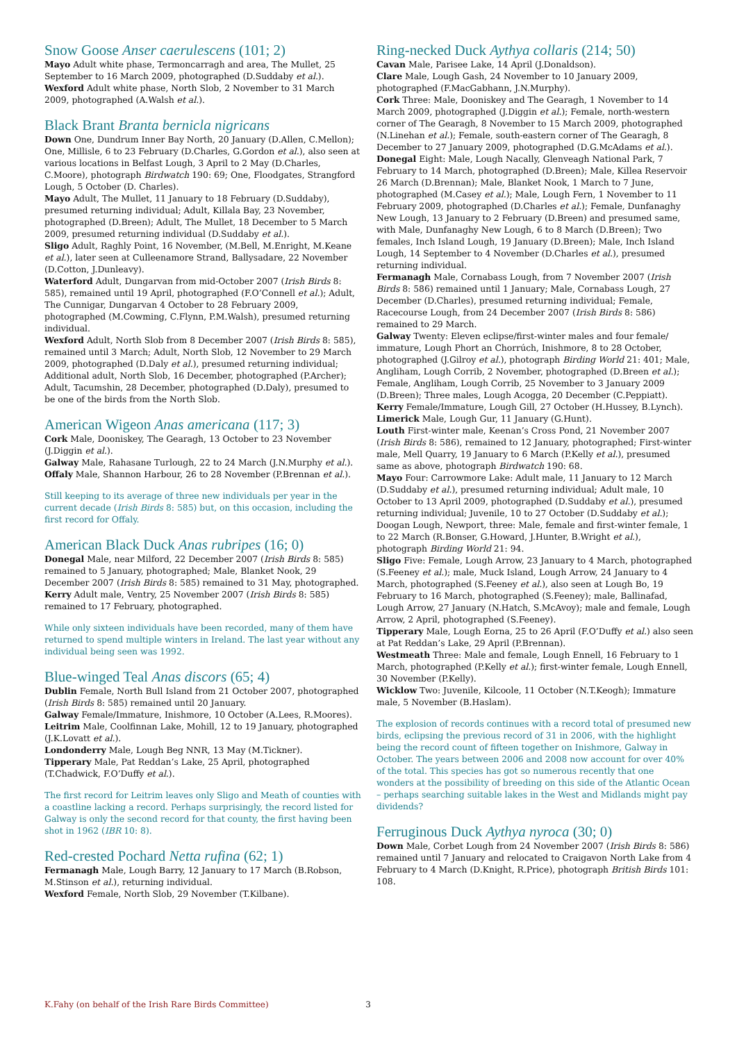Snow Goose Anser caerulescens (101; 2)
Mayo Adult white phase, Termoncarragh and area, The Mullet, 25 September to 16 March 2009, photographed (D.Suddaby et al.).
Wexford Adult white phase, North Slob, 2 November to 31 March 2009, photographed (A.Walsh et al.).
Black Brant Branta bernicla nigricans
Down One, Dundrum Inner Bay North, 20 January (D.Allen, C.Mellon); One, Millisle, 6 to 23 February (D.Charles, G.Gordon et al.), also seen at various locations in Belfast Lough, 3 April to 2 May (D.Charles, C.Moore), photograph Birdwatch 190: 69; One, Floodgates, Strangford Lough, 5 October (D. Charles).
Mayo Adult, The Mullet, 11 January to 18 February (D.Suddaby), presumed returning individual; Adult, Killala Bay, 23 November, photographed (D.Breen); Adult, The Mullet, 18 December to 5 March 2009, presumed returning individual (D.Suddaby et al.).
Sligo Adult, Raghly Point, 16 November, (M.Bell, M.Enright, M.Keane et al.), later seen at Culleenamore Strand, Ballysadare, 22 November (D.Cotton, J.Dunleavy).
Waterford Adult, Dungarvan from mid-October 2007 (Irish Birds 8: 585), remained until 19 April, photographed (F.O’Connell et al.); Adult, The Cunnigar, Dungarvan 4 October to 28 February 2009, photographed (M.Cowming, C.Flynn, P.M.Walsh), presumed returning individual.
Wexford Adult, North Slob from 8 December 2007 (Irish Birds 8: 585), remained until 3 March; Adult, North Slob, 12 November to 29 March 2009, photographed (D.Daly et al.), presumed returning individual; Additional adult, North Slob, 16 December, photographed (P.Archer); Adult, Tacumshin, 28 December, photographed (D.Daly), presumed to be one of the birds from the North Slob.
American Wigeon Anas americana (117; 3)
Cork Male, Dooniskey, The Gearagh, 13 October to 23 November (J.Diggin et al.).
Galway Male, Rahasane Turlough, 22 to 24 March (J.N.Murphy et al.).
Offaly Male, Shannon Harbour, 26 to 28 November (P.Brennan et al.).
Still keeping to its average of three new individuals per year in the current decade (Irish Birds 8: 585) but, on this occasion, including the first record for Offaly.
American Black Duck Anas rubripes (16; 0)
Donegal Male, near Milford, 22 December 2007 (Irish Birds 8: 585) remained to 5 January, photographed; Male, Blanket Nook, 29 December 2007 (Irish Birds 8: 585) remained to 31 May, photographed.
Kerry Adult male, Ventry, 25 November 2007 (Irish Birds 8: 585) remained to 17 February, photographed.
While only sixteen individuals have been recorded, many of them have returned to spend multiple winters in Ireland. The last year without any individual being seen was 1992.
Blue-winged Teal Anas discors (65; 4)
Dublin Female, North Bull Island from 21 October 2007, photographed (Irish Birds 8: 585) remained until 20 January.
Galway Female/Immature, Inishmore, 10 October (A.Lees, R.Moores).
Leitrim Male, Coolfinnan Lake, Mohill, 12 to 19 January, photographed (J.K.Lovatt et al.).
Londonderry Male, Lough Beg NNR, 13 May (M.Tickner).
Tipperary Male, Pat Reddan’s Lake, 25 April, photographed (T.Chadwick, F.O’Duffy et al.).
The first record for Leitrim leaves only Sligo and Meath of counties with a coastline lacking a record. Perhaps surprisingly, the record listed for Galway is only the second record for that county, the first having been shot in 1962 (IBR 10: 8).
Red-crested Pochard Netta rufina (62; 1)
Fermanagh Male, Lough Barry, 12 January to 17 March (B.Robson, M.Stinson et al.), returning individual.
Wexford Female, North Slob, 29 November (T.Kilbane).
Ring-necked Duck Aythya collaris (214; 50)
Cavan Male, Parisee Lake, 14 April (J.Donaldson).
Clare Male, Lough Gash, 24 November to 10 January 2009, photographed (F.MacGabhann, J.N.Murphy).
Cork Three: Male, Dooniskey and The Gearagh, 1 November to 14 March 2009, photographed (J.Diggin et al.); Female, north-western corner of The Gearagh, 8 November to 15 March 2009, photographed (N.Linehan et al.); Female, south-eastern corner of The Gearagh, 8 December to 27 January 2009, photographed (D.G.McAdams et al.).
Donegal Eight: Male, Lough Nacally, Glenveagh National Park, 7 February to 14 March, photographed (D.Breen); Male, Killea Reservoir 26 March (D.Brennan); Male, Blanket Nook, 1 March to 7 June, photographed (M.Casey et al.); Male, Lough Fern, 1 November to 11 February 2009, photographed (D.Charles et al.); Female, Dunfanaghy New Lough, 13 January to 2 February (D.Breen) and presumed same, with Male, Dunfanaghy New Lough, 6 to 8 March (D.Breen); Two females, Inch Island Lough, 19 January (D.Breen); Male, Inch Island Lough, 14 September to 4 November (D.Charles et al.), presumed returning individual.
Fermanagh Male, Cornabass Lough, from 7 November 2007 (Irish Birds 8: 586) remained until 1 January; Male, Cornabass Lough, 27 December (D.Charles), presumed returning individual; Female, Racecourse Lough, from 24 December 2007 (Irish Birds 8: 586) remained to 29 March.
Galway Twenty: Eleven eclipse/first-winter males and four female/ immature, Lough Phort an Chorrúch, Inishmore, 8 to 28 October, photographed (J.Gilroy et al.), photograph Birding World 21: 401; Male, Angliham, Lough Corrib, 2 November, photographed (D.Breen et al.); Female, Angliham, Lough Corrib, 25 November to 3 January 2009 (D.Breen); Three males, Lough Acogga, 20 December (C.Peppiatt).
Kerry Female/Immature, Lough Gill, 27 October (H.Hussey, B.Lynch).
Limerick Male, Lough Gur, 11 January (G.Hunt).
Louth First-winter male, Keenan’s Cross Pond, 21 November 2007 (Irish Birds 8: 586), remained to 12 January, photographed; First-winter male, Mell Quarry, 19 January to 6 March (P.Kelly et al.), presumed same as above, photograph Birdwatch 190: 68.
Mayo Four: Carrowmore Lake: Adult male, 11 January to 12 March (D.Suddaby et al.), presumed returning individual; Adult male, 10 October to 13 April 2009, photographed (D.Suddaby et al.), presumed returning individual; Juvenile, 10 to 27 October (D.Suddaby et al.); Doogan Lough, Newport, three: Male, female and first-winter female, 1 to 22 March (R.Bonser, G.Howard, J.Hunter, B.Wright et al.), photograph Birding World 21: 94.
Sligo Five: Female, Lough Arrow, 23 January to 4 March, photographed (S.Feeney et al.); male, Muck Island, Lough Arrow, 24 January to 4 March, photographed (S.Feeney et al.), also seen at Lough Bo, 19 February to 16 March, photographed (S.Feeney); male, Ballinafad, Lough Arrow, 27 January (N.Hatch, S.McAvoy); male and female, Lough Arrow, 2 April, photographed (S.Feeney).
Tipperary Male, Lough Eorna, 25 to 26 April (F.O’Duffy et al.) also seen at Pat Reddan’s Lake, 29 April (P.Brennan).
Westmeath Three: Male and female, Lough Ennell, 16 February to 1 March, photographed (P.Kelly et al.); first-winter female, Lough Ennell, 30 November (P.Kelly).
Wicklow Two: Juvenile, Kilcoole, 11 October (N.T.Keogh); Immature male, 5 November (B.Haslam).
The explosion of records continues with a record total of presumed new birds, eclipsing the previous record of 31 in 2006, with the highlight being the record count of fifteen together on Inishmore, Galway in October. The years between 2006 and 2008 now account for over 40% of the total. This species has got so numerous recently that one wonders at the possibility of breeding on this side of the Atlantic Ocean – perhaps searching suitable lakes in the West and Midlands might pay dividends?
Ferruginous Duck Aythya nyroca (30; 0)
Down Male, Corbet Lough from 24 November 2007 (Irish Birds 8: 586) remained until 7 January and relocated to Craigavon North Lake from 4 February to 4 March (D.Knight, R.Price), photograph British Birds 101: 108.
K.Fahy (on behalf of the Irish Rare Birds Committee) 3